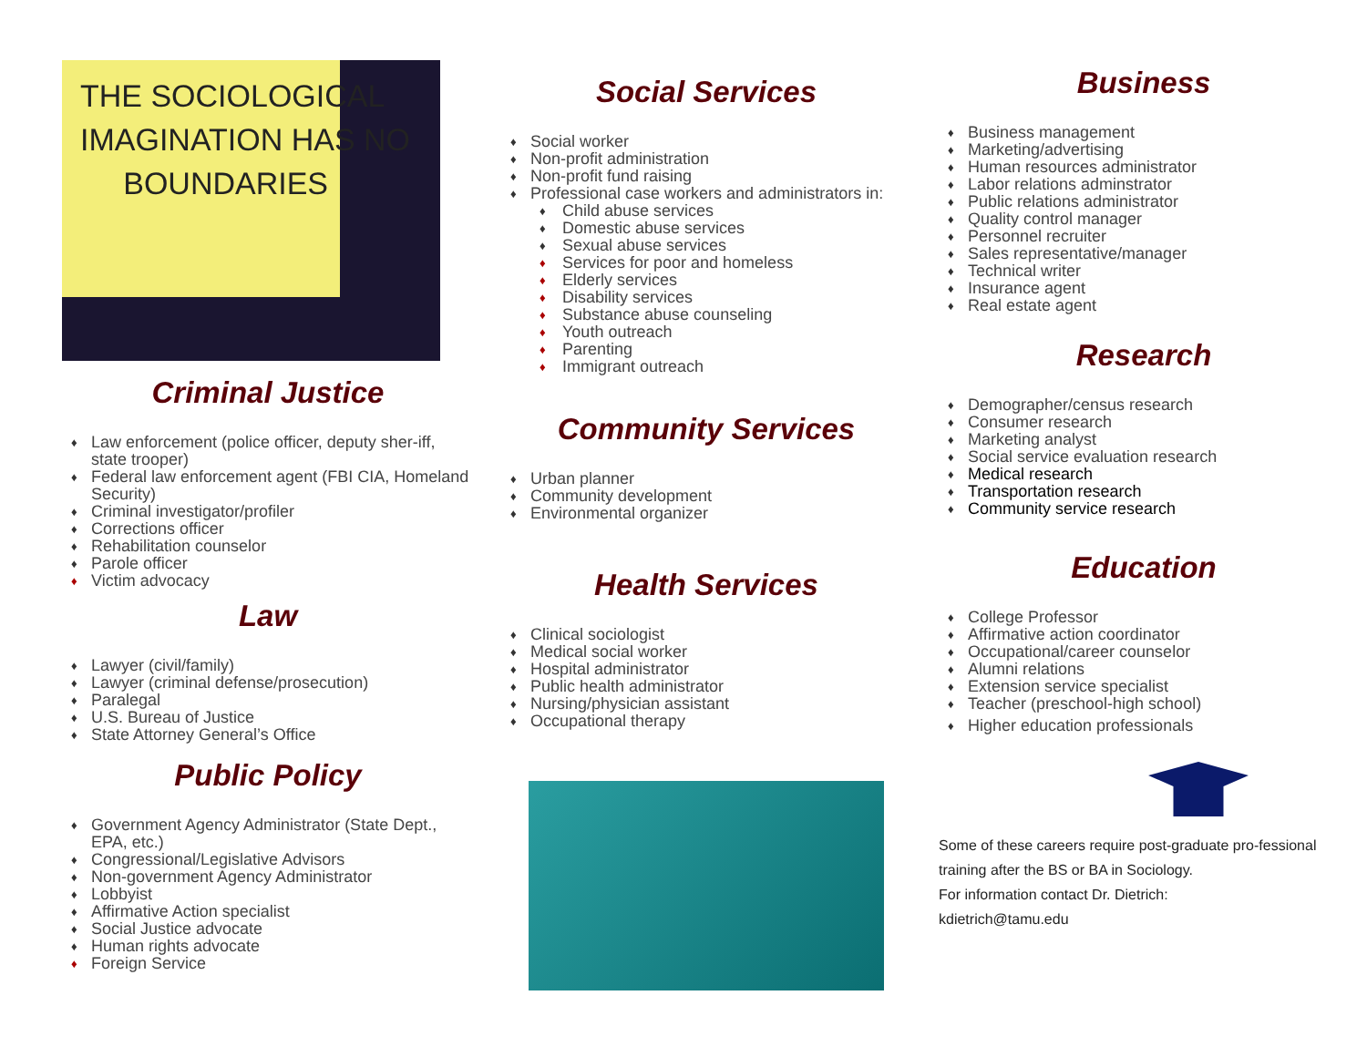THE SOCIOLOGICAL
IMAGINATION HAS NO
BOUNDARIES
Criminal Justice
♦ Law enforcement (police officer, deputy sher-iff, state trooper)
♦ Federal law enforcement agent (FBI CIA, Homeland Security)
♦ Criminal investigator/profiler
♦ Corrections officer
♦ Rehabilitation counselor
♦ Parole officer
♦ Victim advocacy
Law
♦ Lawyer (civil/family)
♦ Lawyer (criminal defense/prosecution)
♦ Paralegal
♦ U.S. Bureau of Justice
♦ State Attorney General’s Office
Public Policy
♦ Government Agency Administrator (State Dept., EPA, etc.)
♦ Congressional/Legislative Advisors
♦ Non-government Agency Administrator
♦ Lobbyist
♦ Affirmative Action specialist
♦ Social Justice advocate
♦ Human rights advocate
♦ Foreign Service
Social Services
♦ Social worker
♦ Non-profit administration
♦ Non-profit fund raising
♦ Professional case workers and administrators in:
♦ Child abuse services
♦ Domestic abuse services
♦ Sexual abuse services
♦ Services for poor and homeless
♦ Elderly services
♦ Disability services
♦ Substance abuse counseling
♦ Youth outreach
♦ Parenting
♦ Immigrant outreach
Community Services
♦ Urban planner
♦ Community development
♦ Environmental organizer
Health Services
♦ Clinical sociologist
♦ Medical social worker
♦ Hospital administrator
♦ Public health administrator
♦ Nursing/physician assistant
♦ Occupational therapy
Business
♦ Business management
♦ Marketing/advertising
♦ Human resources administrator
♦ Labor relations adminstrator
♦ Public relations administrator
♦ Quality control manager
♦ Personnel recruiter
♦ Sales representative/manager
♦ Technical writer
♦ Insurance agent
♦ Real estate agent
Research
♦ Demographer/census research
♦ Consumer research
♦ Marketing analyst
♦ Social service evaluation research
♦ Medical research
♦ Transportation research
♦ Community service research
Education
♦ College Professor
♦ Affirmative action coordinator
♦ Occupational/career counselor
♦ Alumni relations
♦ Extension service specialist
♦ Teacher (preschool-high school)
♦ Higher education professionals
Some of these careers require post-graduate pro-fessional training after the BS or BA in Sociology.
For information contact Dr. Dietrich:
kdietrich@tamu.edu